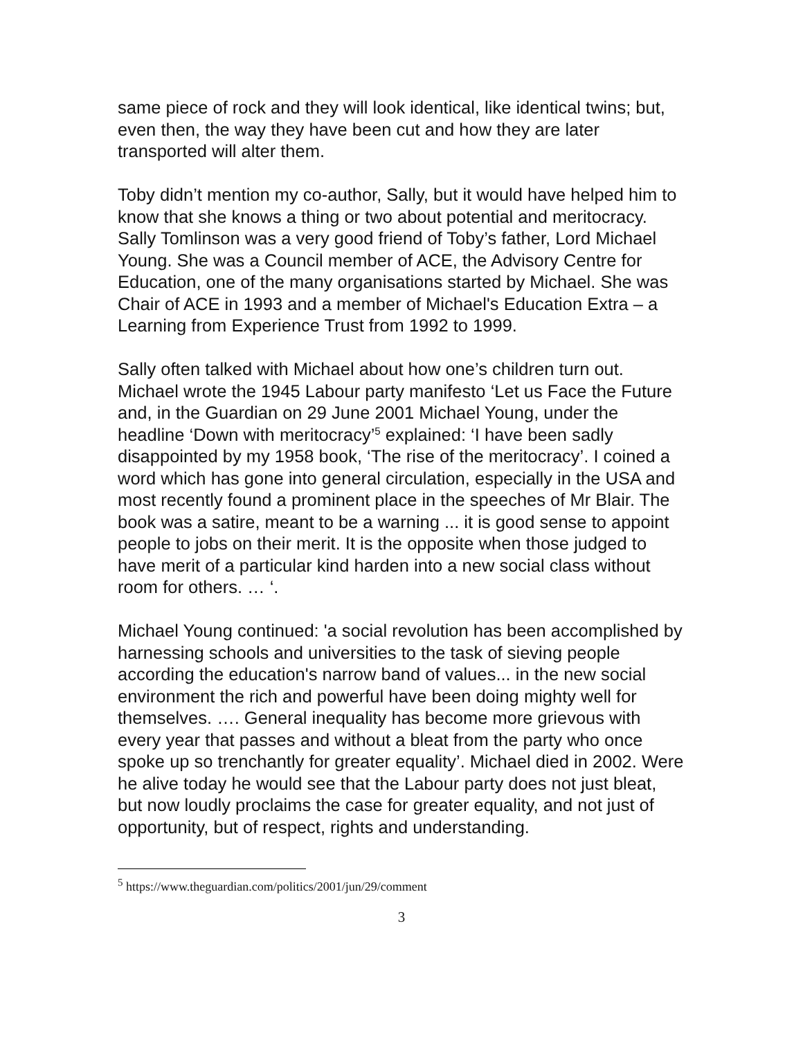same piece of rock and they will look identical, like identical twins; but, even then, the way they have been cut and how they are later transported will alter them.
Toby didn’t mention my co-author, Sally, but it would have helped him to know that she knows a thing or two about potential and meritocracy. Sally Tomlinson was a very good friend of Toby’s father, Lord Michael Young. She was a Council member of ACE, the Advisory Centre for Education, one of the many organisations started by Michael. She was Chair of ACE in 1993 and a member of Michael's Education Extra – a Learning from Experience Trust from 1992 to 1999.
Sally often talked with Michael about how one’s children turn out. Michael wrote the 1945 Labour party manifesto ‘Let us Face the Future and, in the Guardian on 29 June 2001 Michael Young, under the headline ‘Down with meritocracy’<sup>5</sup> explained: ‘I have been sadly disappointed by my 1958 book, ‘The rise of the meritocracy’. I coined a word which has gone into general circulation, especially in the USA and most recently found a prominent place in the speeches of Mr Blair. The book was a satire, meant to be a warning ... it is good sense to appoint people to jobs on their merit. It is the opposite when those judged to have merit of a particular kind harden into a new social class without room for others. … ‘.
Michael Young continued: 'a social revolution has been accomplished by harnessing schools and universities to the task of sieving people according the education's narrow band of values... in the new social environment the rich and powerful have been doing mighty well for themselves. …. General inequality has become more grievous with every year that passes and without a bleat from the party who once spoke up so trenchantly for greater equality’. Michael died in 2002. Were he alive today he would see that the Labour party does not just bleat, but now loudly proclaims the case for greater equality, and not just of opportunity, but of respect, rights and understanding.
<sup>5</sup> https://www.theguardian.com/politics/2001/jun/29/comment
3